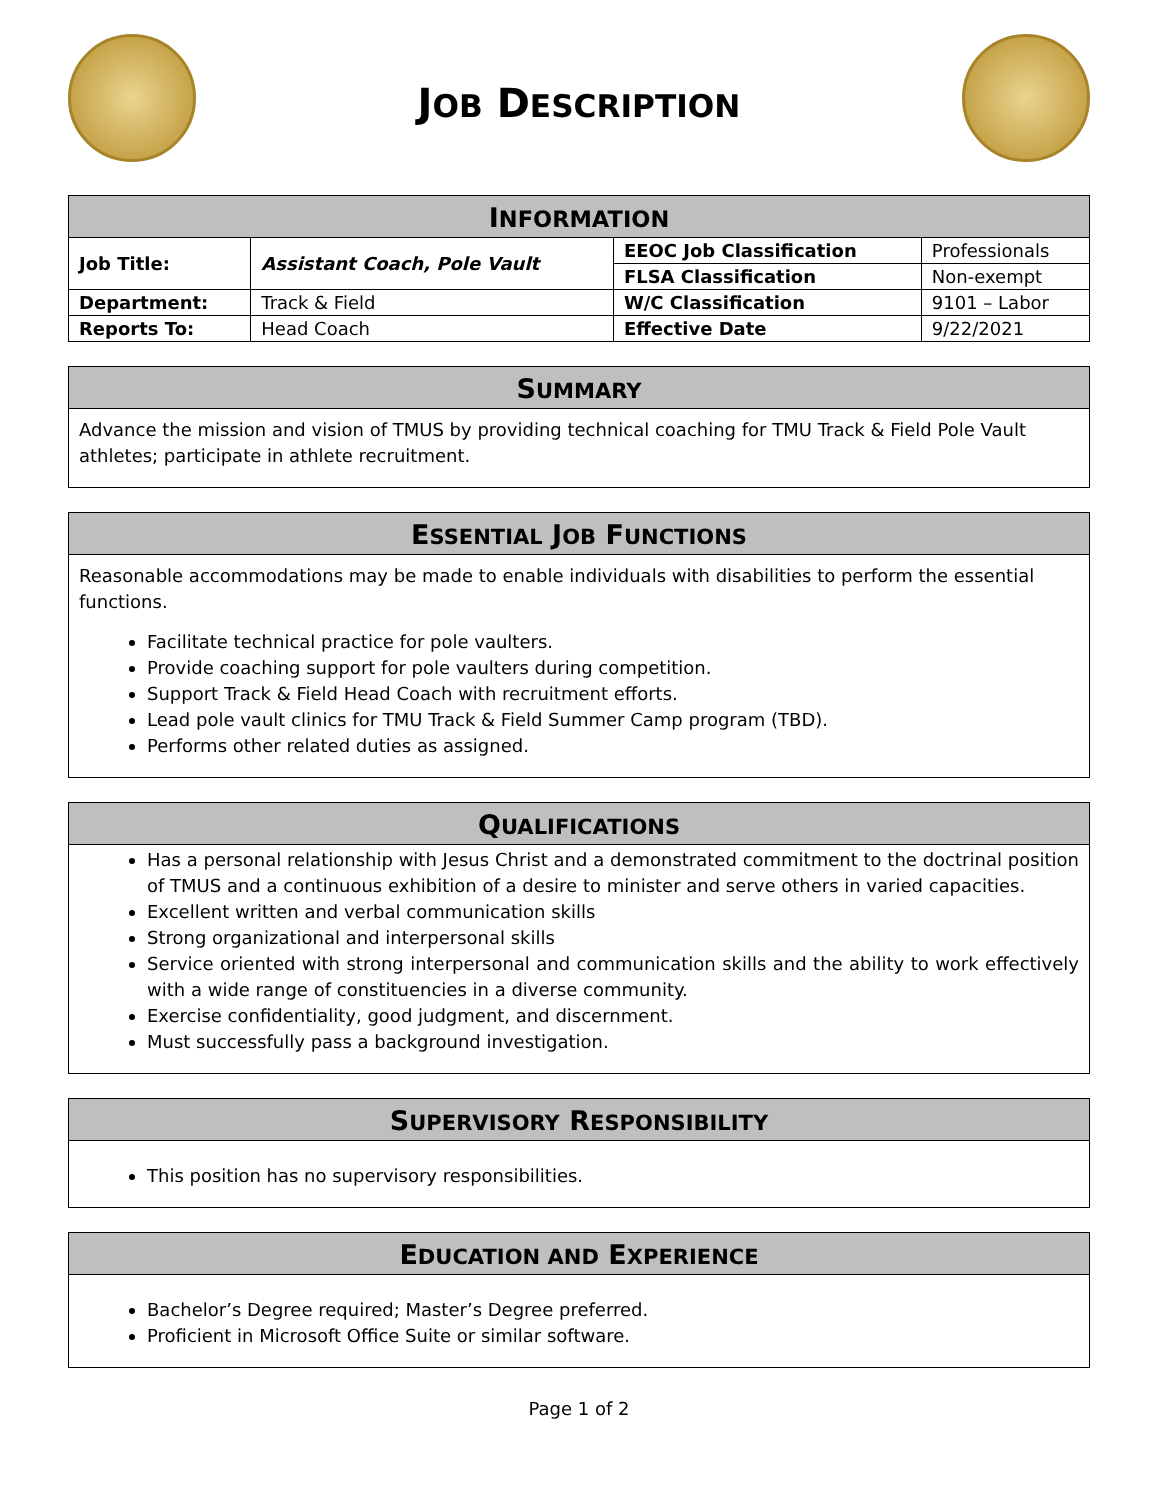JOB DESCRIPTION
| I NFORMATION | | | |
| --- | --- | --- | --- |
| Job Title: | Assistant Coach, Pole Vault | EEOC Job Classification | Professionals |
| | | FLSA Classification | Non-exempt |
| Department: | Track & Field | W/C Classification | 9101 – Labor |
| Reports To: | Head Coach | Effective Date | 9/22/2021 |
SUMMARY
Advance the mission and vision of TMUS by providing technical coaching for TMU Track & Field Pole Vault athletes; participate in athlete recruitment.
ESSENTIAL JOB FUNCTIONS
Reasonable accommodations may be made to enable individuals with disabilities to perform the essential functions.
Facilitate technical practice for pole vaulters.
Provide coaching support for pole vaulters during competition.
Support Track & Field Head Coach with recruitment efforts.
Lead pole vault clinics for TMU Track & Field Summer Camp program (TBD).
Performs other related duties as assigned.
QUALIFICATIONS
Has a personal relationship with Jesus Christ and a demonstrated commitment to the doctrinal position of TMUS and a continuous exhibition of a desire to minister and serve others in varied capacities.
Excellent written and verbal communication skills
Strong organizational and interpersonal skills
Service oriented with strong interpersonal and communication skills and the ability to work effectively with a wide range of constituencies in a diverse community.
Exercise confidentiality, good judgment, and discernment.
Must successfully pass a background investigation.
SUPERVISORY RESPONSIBILITY
This position has no supervisory responsibilities.
EDUCATION AND EXPERIENCE
Bachelor’s Degree required; Master’s Degree preferred.
Proficient in Microsoft Office Suite or similar software.
Page 1 of 2